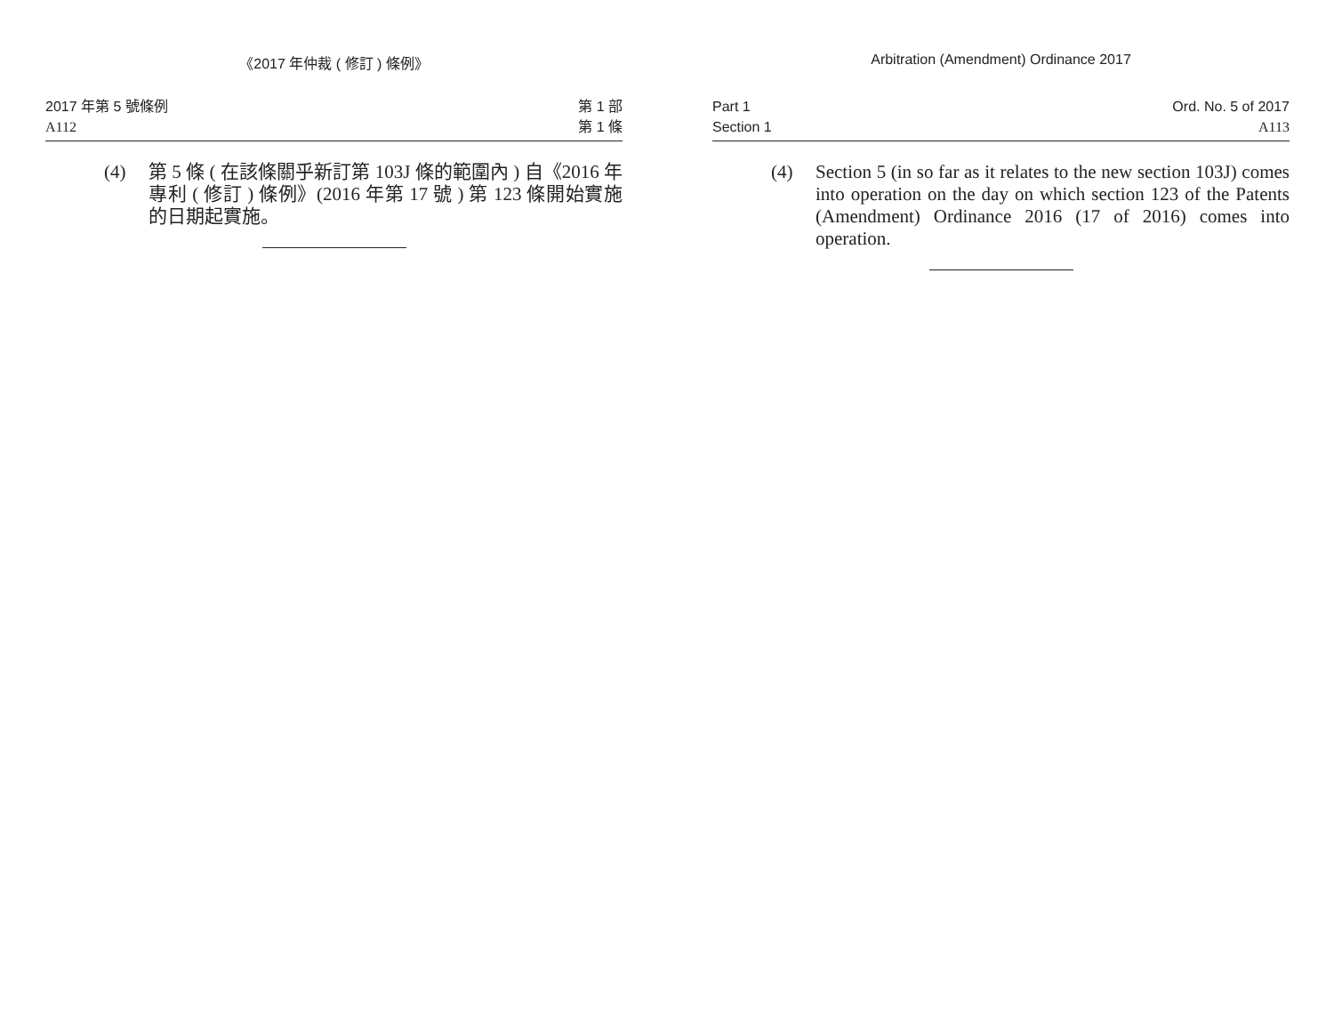《2017 年仲裁 ( 修訂 ) 條例》
2017 年第 5 號條例
A112
第 1 部
第 1 條
(4) 第 5 條 ( 在該條關乎新訂第 103J 條的範圍內 ) 自《2016 年專利 ( 修訂 ) 條例》(2016 年第 17 號 ) 第 123 條開始實施的日期起實施。
Arbitration (Amendment) Ordinance 2017
Part 1
Section 1
Ord. No. 5 of 2017
A113
(4) Section 5 (in so far as it relates to the new section 103J) comes into operation on the day on which section 123 of the Patents (Amendment) Ordinance 2016 (17 of 2016) comes into operation.